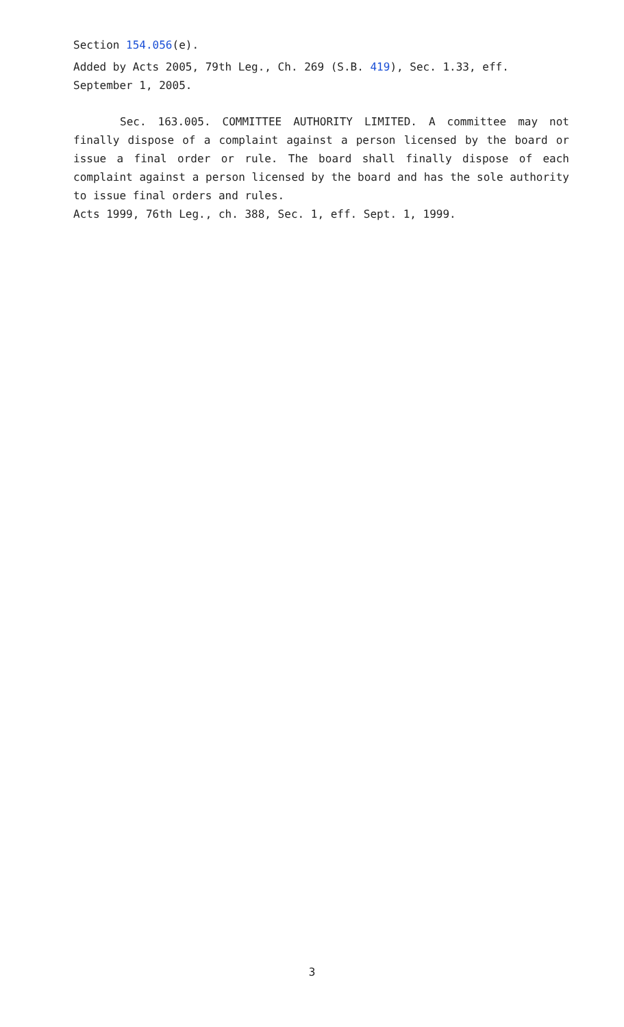Section 154.056(e).
Added by Acts 2005, 79th Leg., Ch. 269 (S.B. 419), Sec. 1.33, eff. September 1, 2005.
Sec. 163.005. COMMITTEE AUTHORITY LIMITED. A committee may not finally dispose of a complaint against a person licensed by the board or issue a final order or rule. The board shall finally dispose of each complaint against a person licensed by the board and has the sole authority to issue final orders and rules.
Acts 1999, 76th Leg., ch. 388, Sec. 1, eff. Sept. 1, 1999.
3